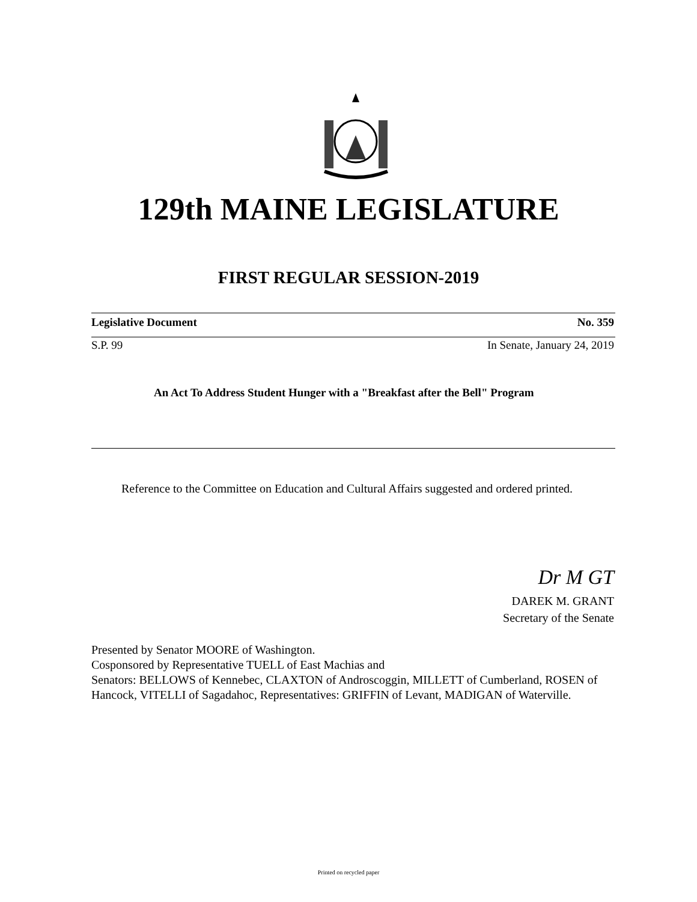129th MAINE LEGISLATURE
FIRST REGULAR SESSION-2019
Legislative Document No. 359
S.P. 99 In Senate, January 24, 2019
An Act To Address Student Hunger with a "Breakfast after the Bell" Program
Reference to the Committee on Education and Cultural Affairs suggested and ordered printed.
Dr M GT
DAREK M. GRANT
Secretary of the Senate
Presented by Senator MOORE of Washington.
Cosponsored by Representative TUELL of East Machias and
Senators: BELLOWS of Kennebec, CLAXTON of Androscoggin, MILLETT of Cumberland, ROSEN of Hancock, VITELLI of Sagadahoc, Representatives: GRIFFIN of Levant, MADIGAN of Waterville.
Printed on recycled paper